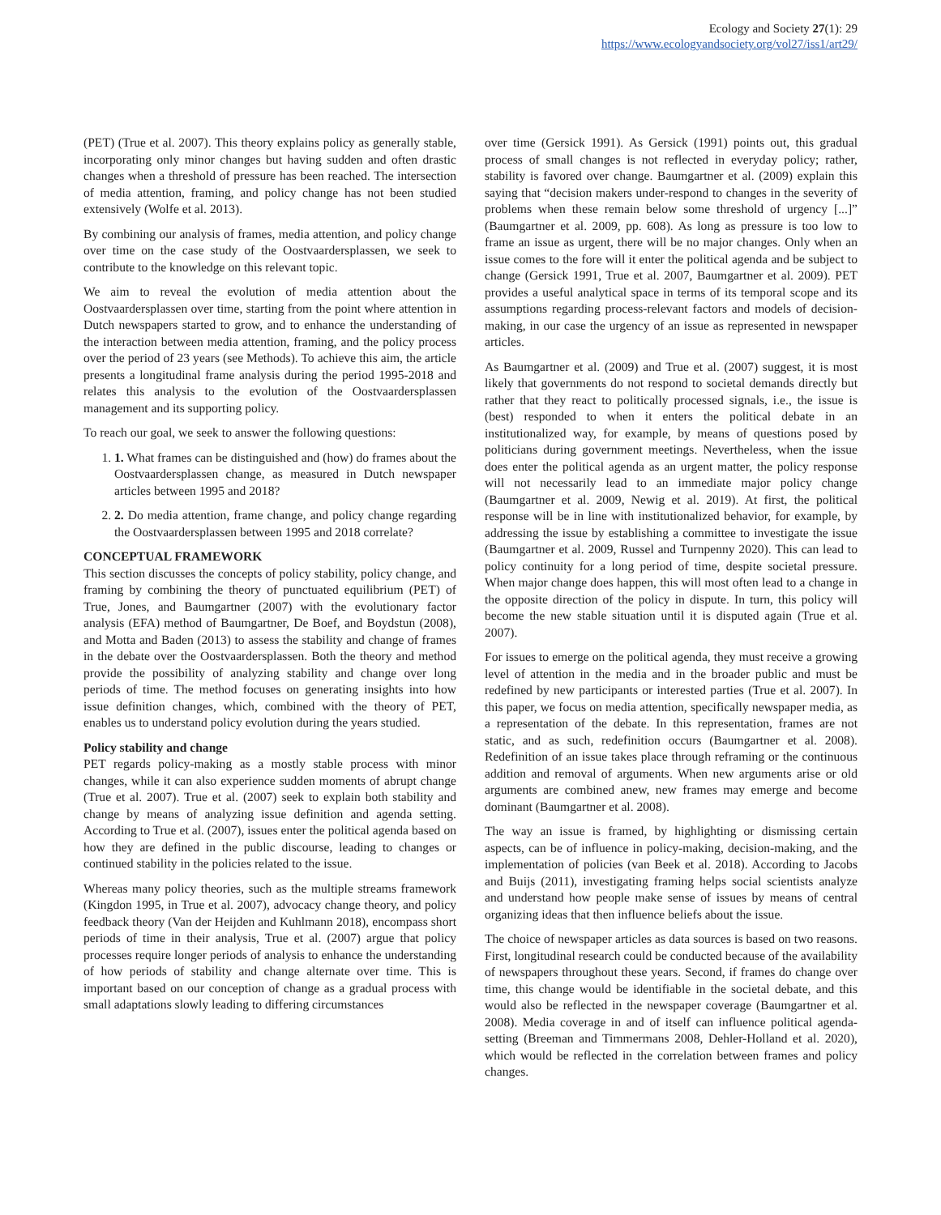Ecology and Society 27(1): 29
https://www.ecologyandsociety.org/vol27/iss1/art29/
(PET) (True et al. 2007). This theory explains policy as generally stable, incorporating only minor changes but having sudden and often drastic changes when a threshold of pressure has been reached. The intersection of media attention, framing, and policy change has not been studied extensively (Wolfe et al. 2013).
By combining our analysis of frames, media attention, and policy change over time on the case study of the Oostvaardersplassen, we seek to contribute to the knowledge on this relevant topic.
We aim to reveal the evolution of media attention about the Oostvaardersplassen over time, starting from the point where attention in Dutch newspapers started to grow, and to enhance the understanding of the interaction between media attention, framing, and the policy process over the period of 23 years (see Methods). To achieve this aim, the article presents a longitudinal frame analysis during the period 1995-2018 and relates this analysis to the evolution of the Oostvaardersplassen management and its supporting policy.
To reach our goal, we seek to answer the following questions:
1. 1. What frames can be distinguished and (how) do frames about the Oostvaardersplassen change, as measured in Dutch newspaper articles between 1995 and 2018?
2. 2. Do media attention, frame change, and policy change regarding the Oostvaardersplassen between 1995 and 2018 correlate?
CONCEPTUAL FRAMEWORK
This section discusses the concepts of policy stability, policy change, and framing by combining the theory of punctuated equilibrium (PET) of True, Jones, and Baumgartner (2007) with the evolutionary factor analysis (EFA) method of Baumgartner, De Boef, and Boydstun (2008), and Motta and Baden (2013) to assess the stability and change of frames in the debate over the Oostvaardersplassen. Both the theory and method provide the possibility of analyzing stability and change over long periods of time. The method focuses on generating insights into how issue definition changes, which, combined with the theory of PET, enables us to understand policy evolution during the years studied.
Policy stability and change
PET regards policy-making as a mostly stable process with minor changes, while it can also experience sudden moments of abrupt change (True et al. 2007). True et al. (2007) seek to explain both stability and change by means of analyzing issue definition and agenda setting. According to True et al. (2007), issues enter the political agenda based on how they are defined in the public discourse, leading to changes or continued stability in the policies related to the issue.
Whereas many policy theories, such as the multiple streams framework (Kingdon 1995, in True et al. 2007), advocacy change theory, and policy feedback theory (Van der Heijden and Kuhlmann 2018), encompass short periods of time in their analysis, True et al. (2007) argue that policy processes require longer periods of analysis to enhance the understanding of how periods of stability and change alternate over time. This is important based on our conception of change as a gradual process with small adaptations slowly leading to differing circumstances
over time (Gersick 1991). As Gersick (1991) points out, this gradual process of small changes is not reflected in everyday policy; rather, stability is favored over change. Baumgartner et al. (2009) explain this saying that “decision makers under-respond to changes in the severity of problems when these remain below some threshold of urgency [...]” (Baumgartner et al. 2009, pp. 608). As long as pressure is too low to frame an issue as urgent, there will be no major changes. Only when an issue comes to the fore will it enter the political agenda and be subject to change (Gersick 1991, True et al. 2007, Baumgartner et al. 2009). PET provides a useful analytical space in terms of its temporal scope and its assumptions regarding process-relevant factors and models of decision-making, in our case the urgency of an issue as represented in newspaper articles.
As Baumgartner et al. (2009) and True et al. (2007) suggest, it is most likely that governments do not respond to societal demands directly but rather that they react to politically processed signals, i.e., the issue is (best) responded to when it enters the political debate in an institutionalized way, for example, by means of questions posed by politicians during government meetings. Nevertheless, when the issue does enter the political agenda as an urgent matter, the policy response will not necessarily lead to an immediate major policy change (Baumgartner et al. 2009, Newig et al. 2019). At first, the political response will be in line with institutionalized behavior, for example, by addressing the issue by establishing a committee to investigate the issue (Baumgartner et al. 2009, Russel and Turnpenny 2020). This can lead to policy continuity for a long period of time, despite societal pressure. When major change does happen, this will most often lead to a change in the opposite direction of the policy in dispute. In turn, this policy will become the new stable situation until it is disputed again (True et al. 2007).
For issues to emerge on the political agenda, they must receive a growing level of attention in the media and in the broader public and must be redefined by new participants or interested parties (True et al. 2007). In this paper, we focus on media attention, specifically newspaper media, as a representation of the debate. In this representation, frames are not static, and as such, redefinition occurs (Baumgartner et al. 2008). Redefinition of an issue takes place through reframing or the continuous addition and removal of arguments. When new arguments arise or old arguments are combined anew, new frames may emerge and become dominant (Baumgartner et al. 2008).
The way an issue is framed, by highlighting or dismissing certain aspects, can be of influence in policy-making, decision-making, and the implementation of policies (van Beek et al. 2018). According to Jacobs and Buijs (2011), investigating framing helps social scientists analyze and understand how people make sense of issues by means of central organizing ideas that then influence beliefs about the issue.
The choice of newspaper articles as data sources is based on two reasons. First, longitudinal research could be conducted because of the availability of newspapers throughout these years. Second, if frames do change over time, this change would be identifiable in the societal debate, and this would also be reflected in the newspaper coverage (Baumgartner et al. 2008). Media coverage in and of itself can influence political agenda-setting (Breeman and Timmermans 2008, Dehler-Holland et al. 2020), which would be reflected in the correlation between frames and policy changes.